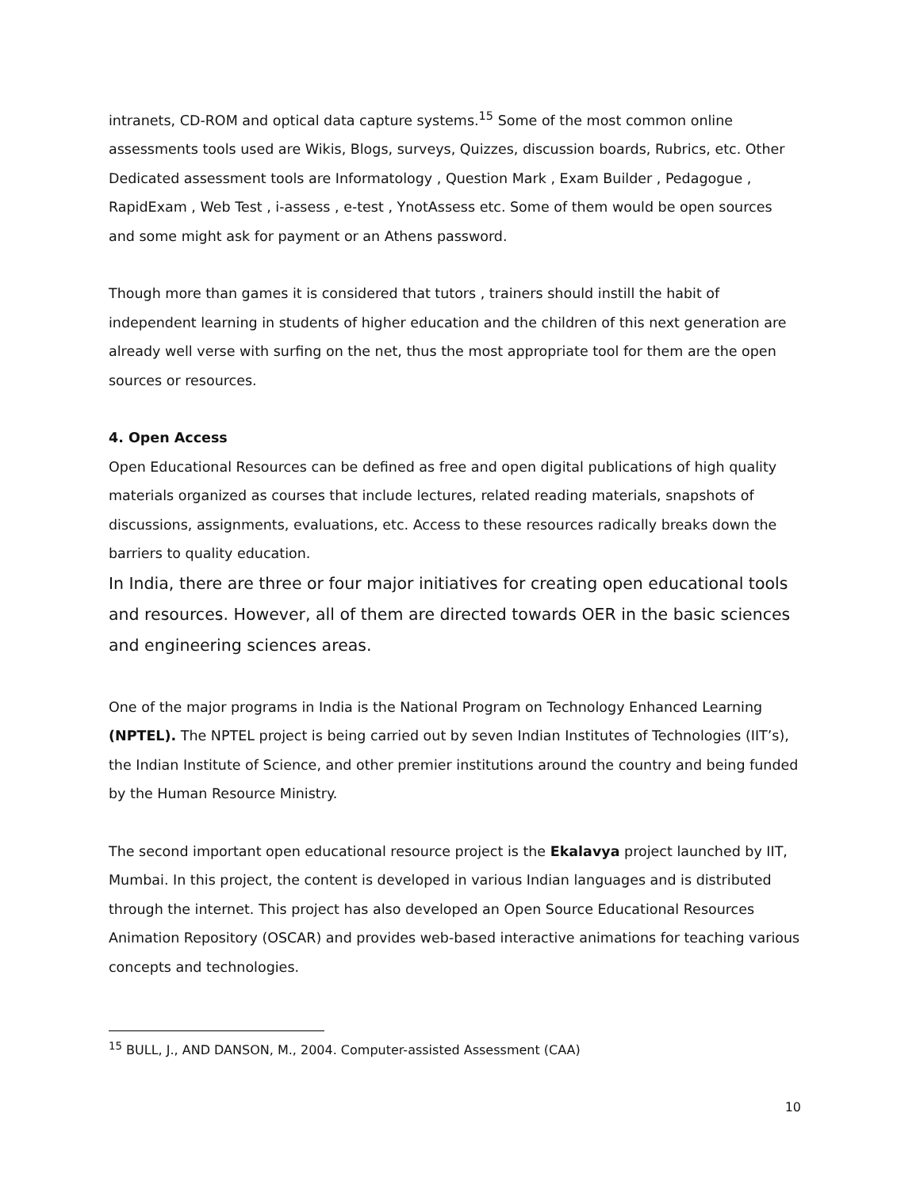intranets, CD-ROM and optical data capture systems.<sup>15</sup> Some of the most common online assessments tools used are Wikis, Blogs, surveys, Quizzes, discussion boards, Rubrics, etc. Other Dedicated assessment tools are Informatology , Question Mark , Exam Builder , Pedagogue , RapidExam , Web Test , i-assess , e-test , YnotAssess etc. Some of them would be open sources and some might ask for payment or an Athens password.
Though more than games it is considered that tutors , trainers should instill the habit of independent learning in students of higher education and the children of this next generation are already well verse with surfing on the net, thus the most appropriate tool for them are the open sources or resources.
4. Open Access
Open Educational Resources can be defined as free and open digital publications of high quality materials organized as courses that include lectures, related reading materials, snapshots of discussions, assignments, evaluations, etc. Access to these resources radically breaks down the barriers to quality education.
In India, there are three or four major initiatives for creating open educational tools and resources. However, all of them are directed towards OER in the basic sciences and engineering sciences areas.
One of the major programs in India is the National Program on Technology Enhanced Learning (NPTEL). The NPTEL project is being carried out by seven Indian Institutes of Technologies (IIT’s), the Indian Institute of Science, and other premier institutions around the country and being funded by the Human Resource Ministry.
The second important open educational resource project is the Ekalavya project launched by IIT, Mumbai. In this project, the content is developed in various Indian languages and is distributed through the internet. This project has also developed an Open Source Educational Resources Animation Repository (OSCAR) and provides web-based interactive animations for teaching various concepts and technologies.
<sup>15</sup> BULL, J., AND DANSON, M., 2004. Computer-assisted Assessment (CAA)
10